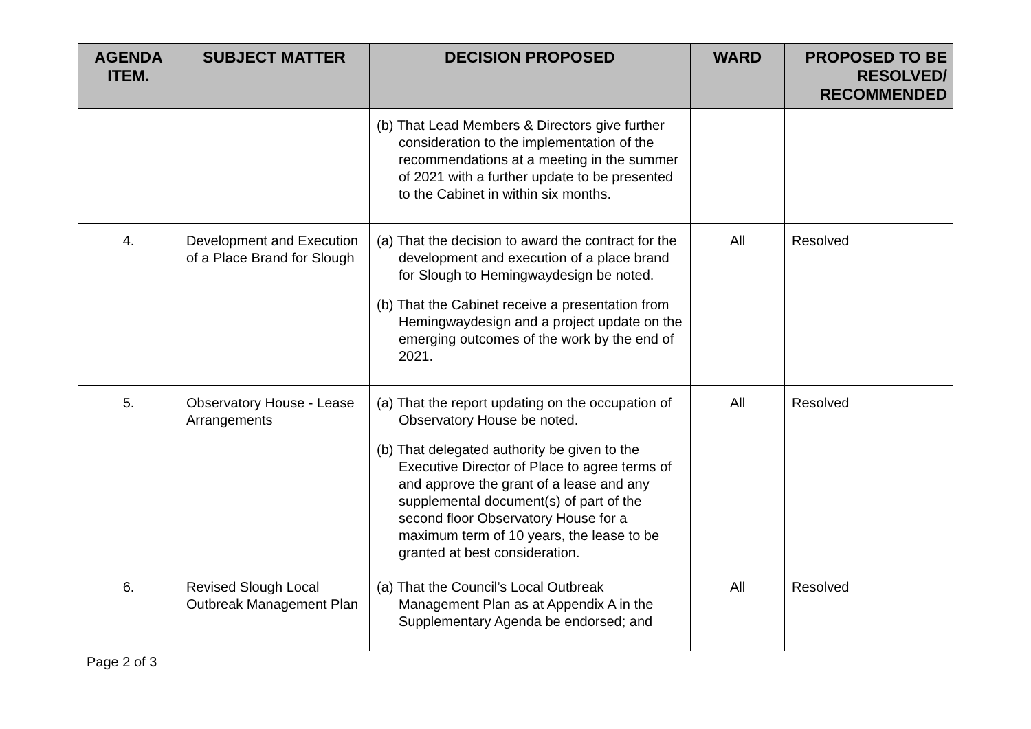| AGENDA ITEM. | SUBJECT MATTER | DECISION PROPOSED | WARD | PROPOSED TO BE RESOLVED/ RECOMMENDED |
| --- | --- | --- | --- | --- |
| | | (b) That Lead Members & Directors give further consideration to the implementation of the recommendations at a meeting in the summer of 2021 with a further update to be presented to the Cabinet in within six months. | | |
| 4. | Development and Execution of a Place Brand for Slough | (a) That the decision to award the contract for the development and execution of a place brand for Slough to Hemingwaydesign be noted. (b) That the Cabinet receive a presentation from Hemingwaydesign and a project update on the emerging outcomes of the work by the end of 2021. | All | Resolved |
| 5. | Observatory House - Lease Arrangements | (a) That the report updating on the occupation of Observatory House be noted. (b) That delegated authority be given to the Executive Director of Place to agree terms of and approve the grant of a lease and any supplemental document(s) of part of the second floor Observatory House for a maximum term of 10 years, the lease to be granted at best consideration. | All | Resolved |
| 6. | Revised Slough Local Outbreak Management Plan | (a) That the Council’s Local Outbreak Management Plan as at Appendix A in the Supplementary Agenda be endorsed; and | All | Resolved |
Page 2 of 3